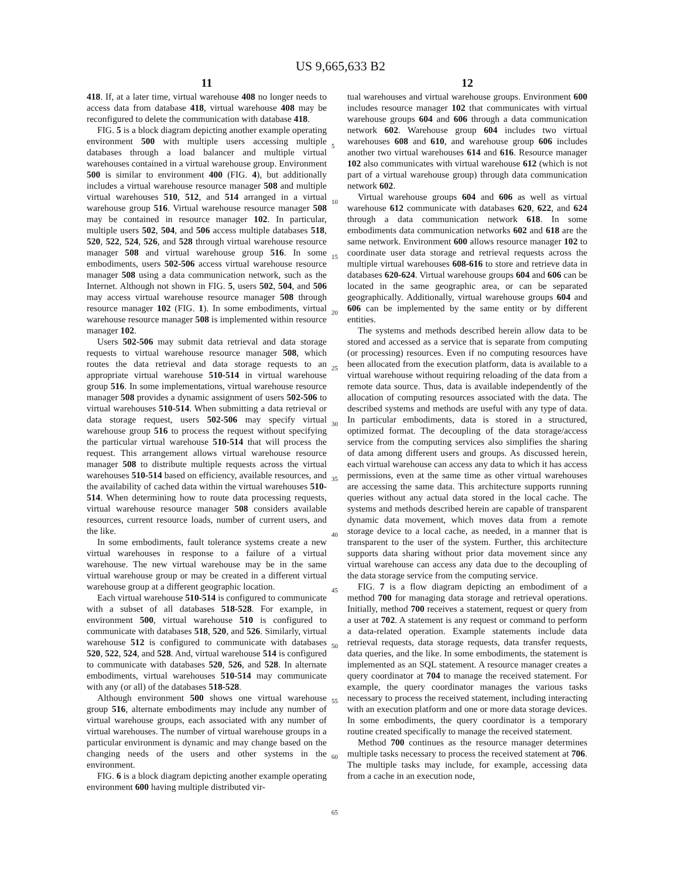US 9,665,633 B2
11
418. If, at a later time, virtual warehouse 408 no longer needs to access data from database 418, virtual warehouse 408 may be reconfigured to delete the communication with database 418.
FIG. 5 is a block diagram depicting another example operating environment 500 with multiple users accessing multiple databases through a load balancer and multiple virtual warehouses contained in a virtual warehouse group. Environment 500 is similar to environment 400 (FIG. 4), but additionally includes a virtual warehouse resource manager 508 and multiple virtual warehouses 510, 512, and 514 arranged in a virtual warehouse group 516. Virtual warehouse resource manager 508 may be contained in resource manager 102. In particular, multiple users 502, 504, and 506 access multiple databases 518, 520, 522, 524, 526, and 528 through virtual warehouse resource manager 508 and virtual warehouse group 516. In some embodiments, users 502-506 access virtual warehouse resource manager 508 using a data communication network, such as the Internet. Although not shown in FIG. 5, users 502, 504, and 506 may access virtual warehouse resource manager 508 through resource manager 102 (FIG. 1). In some embodiments, virtual warehouse resource manager 508 is implemented within resource manager 102.
Users 502-506 may submit data retrieval and data storage requests to virtual warehouse resource manager 508, which routes the data retrieval and data storage requests to an appropriate virtual warehouse 510-514 in virtual warehouse group 516. In some implementations, virtual warehouse resource manager 508 provides a dynamic assignment of users 502-506 to virtual warehouses 510-514. When submitting a data retrieval or data storage request, users 502-506 may specify virtual warehouse group 516 to process the request without specifying the particular virtual warehouse 510-514 that will process the request. This arrangement allows virtual warehouse resource manager 508 to distribute multiple requests across the virtual warehouses 510-514 based on efficiency, available resources, and the availability of cached data within the virtual warehouses 510-514. When determining how to route data processing requests, virtual warehouse resource manager 508 considers available resources, current resource loads, number of current users, and the like.
In some embodiments, fault tolerance systems create a new virtual warehouses in response to a failure of a virtual warehouse. The new virtual warehouse may be in the same virtual warehouse group or may be created in a different virtual warehouse group at a different geographic location.
Each virtual warehouse 510-514 is configured to communicate with a subset of all databases 518-528. For example, in environment 500, virtual warehouse 510 is configured to communicate with databases 518, 520, and 526. Similarly, virtual warehouse 512 is configured to communicate with databases 520, 522, 524, and 528. And, virtual warehouse 514 is configured to communicate with databases 520, 526, and 528. In alternate embodiments, virtual warehouses 510-514 may communicate with any (or all) of the databases 518-528.
Although environment 500 shows one virtual warehouse group 516, alternate embodiments may include any number of virtual warehouse groups, each associated with any number of virtual warehouses. The number of virtual warehouse groups in a particular environment is dynamic and may change based on the changing needs of the users and other systems in the environment.
FIG. 6 is a block diagram depicting another example operating environment 600 having multiple distributed vir-
12
tual warehouses and virtual warehouse groups. Environment 600 includes resource manager 102 that communicates with virtual warehouse groups 604 and 606 through a data communication network 602. Warehouse group 604 includes two virtual warehouses 608 and 610, and warehouse group 606 includes another two virtual warehouses 614 and 616. Resource manager 102 also communicates with virtual warehouse 612 (which is not part of a virtual warehouse group) through data communication network 602.
Virtual warehouse groups 604 and 606 as well as virtual warehouse 612 communicate with databases 620, 622, and 624 through a data communication network 618. In some embodiments data communication networks 602 and 618 are the same network. Environment 600 allows resource manager 102 to coordinate user data storage and retrieval requests across the multiple virtual warehouses 608-616 to store and retrieve data in databases 620-624. Virtual warehouse groups 604 and 606 can be located in the same geographic area, or can be separated geographically. Additionally, virtual warehouse groups 604 and 606 can be implemented by the same entity or by different entities.
The systems and methods described herein allow data to be stored and accessed as a service that is separate from computing (or processing) resources. Even if no computing resources have been allocated from the execution platform, data is available to a virtual warehouse without requiring reloading of the data from a remote data source. Thus, data is available independently of the allocation of computing resources associated with the data. The described systems and methods are useful with any type of data. In particular embodiments, data is stored in a structured, optimized format. The decoupling of the data storage/access service from the computing services also simplifies the sharing of data among different users and groups. As discussed herein, each virtual warehouse can access any data to which it has access permissions, even at the same time as other virtual warehouses are accessing the same data. This architecture supports running queries without any actual data stored in the local cache. The systems and methods described herein are capable of transparent dynamic data movement, which moves data from a remote storage device to a local cache, as needed, in a manner that is transparent to the user of the system. Further, this architecture supports data sharing without prior data movement since any virtual warehouse can access any data due to the decoupling of the data storage service from the computing service.
FIG. 7 is a flow diagram depicting an embodiment of a method 700 for managing data storage and retrieval operations. Initially, method 700 receives a statement, request or query from a user at 702. A statement is any request or command to perform a data-related operation. Example statements include data retrieval requests, data storage requests, data transfer requests, data queries, and the like. In some embodiments, the statement is implemented as an SQL statement. A resource manager creates a query coordinator at 704 to manage the received statement. For example, the query coordinator manages the various tasks necessary to process the received statement, including interacting with an execution platform and one or more data storage devices. In some embodiments, the query coordinator is a temporary routine created specifically to manage the received statement.
Method 700 continues as the resource manager determines multiple tasks necessary to process the received statement at 706. The multiple tasks may include, for example, accessing data from a cache in an execution node,
5
10
15
20
25
30
35
40
45
50
55
60
65